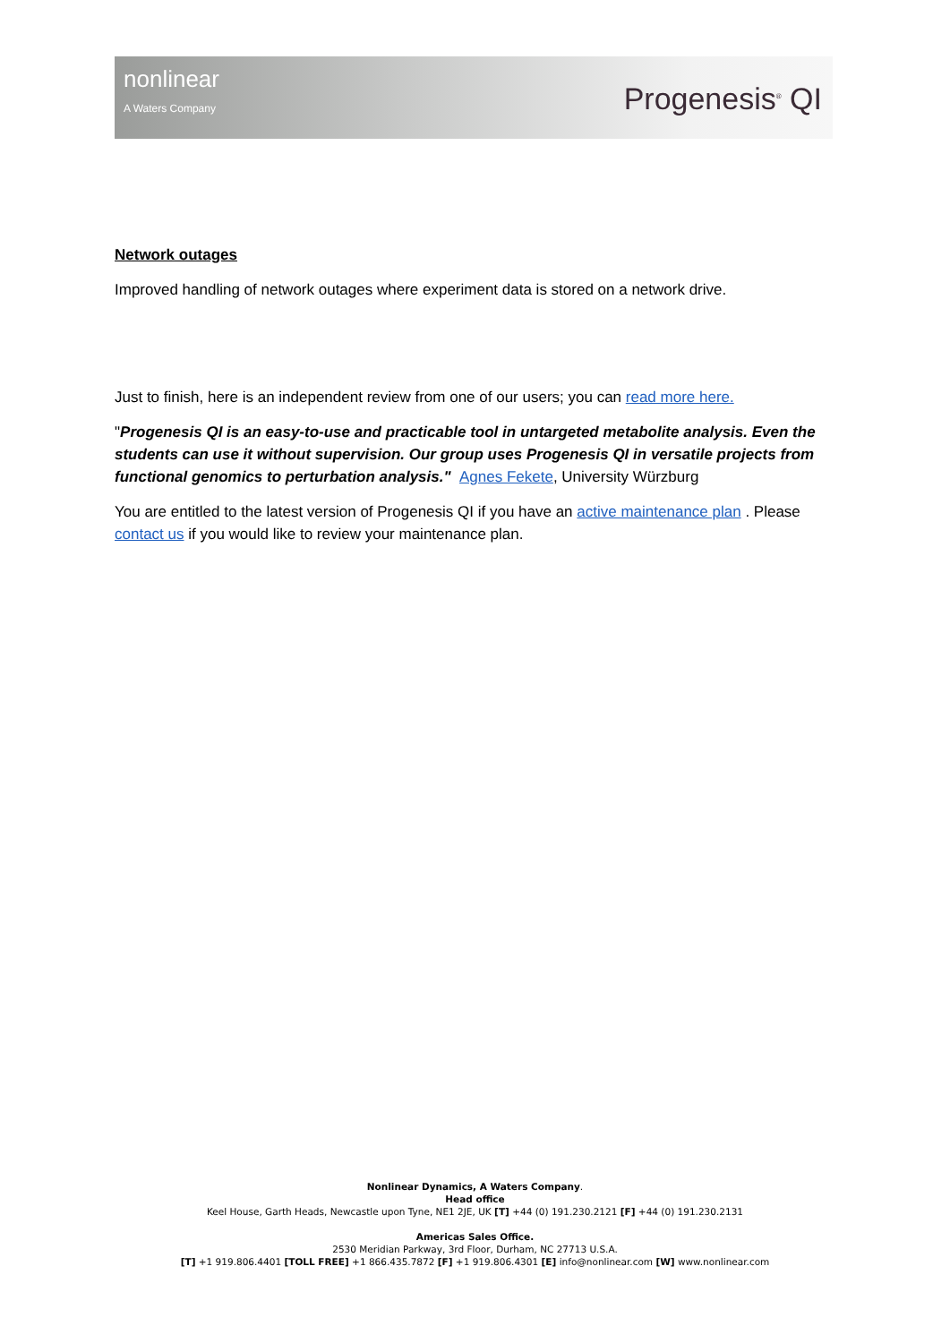nonlinear
A Waters Company
Progenesis<sup>®</sup> QI
Network outages
Improved handling of network outages where experiment data is stored on a network drive.
Just to finish, here is an independent review from one of our users; you can read more here.
"Progenesis QI is an easy-to-use and practicable tool in untargeted metabolite analysis. Even the students can use it without supervision. Our group uses Progenesis QI in versatile projects from functional genomics to perturbation analysis." Agnes Fekete, University Würzburg
You are entitled to the latest version of Progenesis QI if you have an active maintenance plan . Please contact us if you would like to review your maintenance plan.
Nonlinear Dynamics, A Waters Company.
Head office
Keel House, Garth Heads, Newcastle upon Tyne, NE1 2JE, UK [T] +44 (0) 191.230.2121 [F] +44 (0) 191.230.2131
Americas Sales Office.
2530 Meridian Parkway, 3rd Floor, Durham, NC 27713 U.S.A.
[T] +1 919.806.4401 [TOLL FREE] +1 866.435.7872 [F] +1 919.806.4301 [E] info@nonlinear.com [W] www.nonlinear.com